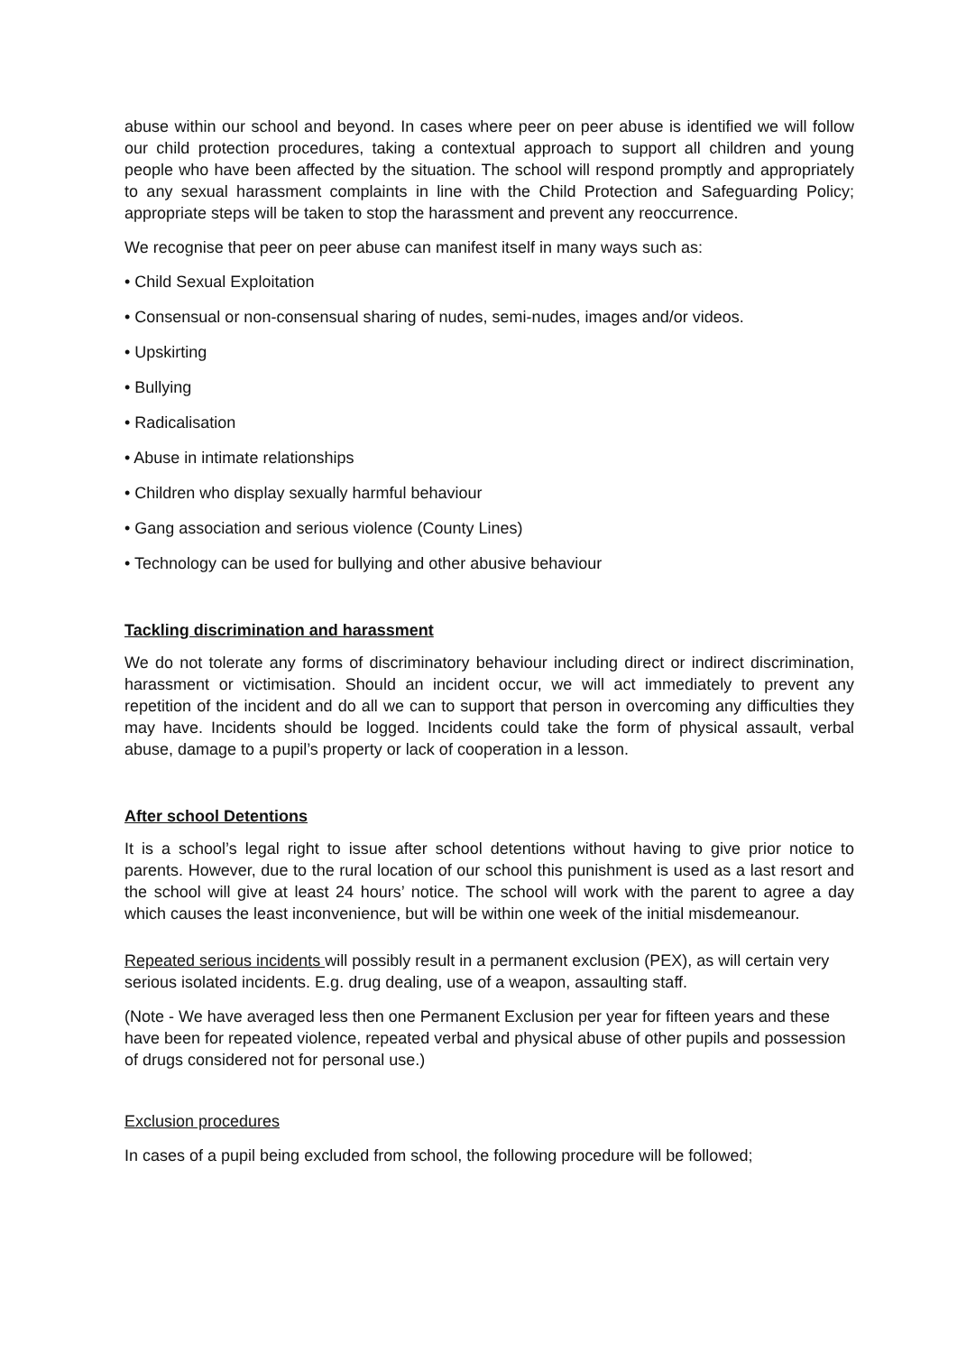abuse within our school and beyond. In cases where peer on peer abuse is identified we will follow our child protection procedures, taking a contextual approach to support all children and young people who have been affected by the situation. The school will respond promptly and appropriately to any sexual harassment complaints in line with the Child Protection and Safeguarding Policy; appropriate steps will be taken to stop the harassment and prevent any reoccurrence.
We recognise that peer on peer abuse can manifest itself in many ways such as:
• Child Sexual Exploitation
• Consensual or non-consensual sharing of nudes, semi-nudes, images and/or videos.
• Upskirting
• Bullying
• Radicalisation
• Abuse in intimate relationships
• Children who display sexually harmful behaviour
• Gang association and serious violence (County Lines)
• Technology can be used for bullying and other abusive behaviour
Tackling discrimination and harassment
We do not tolerate any forms of discriminatory behaviour including direct or indirect discrimination, harassment or victimisation. Should an incident occur, we will act immediately to prevent any repetition of the incident and do all we can to support that person in overcoming any difficulties they may have. Incidents should be logged. Incidents could take the form of physical assault, verbal abuse, damage to a pupil’s property or lack of cooperation in a lesson.
After school Detentions
It is a school’s legal right to issue after school detentions without having to give prior notice to parents. However, due to the rural location of our school this punishment is used as a last resort and the school will give at least 24 hours’ notice. The school will work with the parent to agree a day which causes the least inconvenience, but will be within one week of the initial misdemeanour.
Repeated serious incidents will possibly result in a permanent exclusion (PEX), as will certain very serious isolated incidents. E.g. drug dealing, use of a weapon, assaulting staff.
(Note - We have averaged less then one Permanent Exclusion per year for fifteen years and these have been for repeated violence, repeated verbal and physical abuse of other pupils and possession of drugs considered not for personal use.)
Exclusion procedures
In cases of a pupil being excluded from school, the following procedure will be followed;